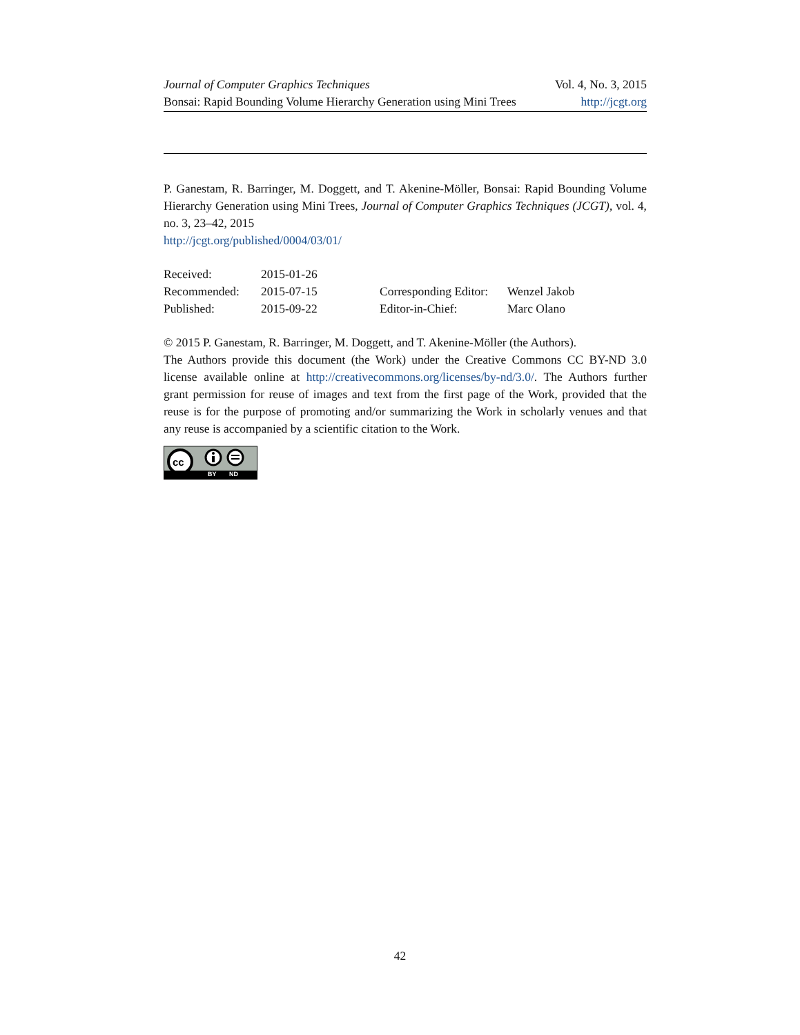Journal of Computer Graphics Techniques Vol. 4, No. 3, 2015
Bonsai: Rapid Bounding Volume Hierarchy Generation using Mini Trees http://jcgt.org
P. Ganestam, R. Barringer, M. Doggett, and T. Akenine-Möller, Bonsai: Rapid Bounding Volume Hierarchy Generation using Mini Trees, Journal of Computer Graphics Techniques (JCGT), vol. 4, no. 3, 23–42, 2015
http://jcgt.org/published/0004/03/01/
| Received: | 2015-01-26 | | |
| Recommended: | 2015-07-15 | Corresponding Editor: | Wenzel Jakob |
| Published: | 2015-09-22 | Editor-in-Chief: | Marc Olano |
© 2015 P. Ganestam, R. Barringer, M. Doggett, and T. Akenine-Möller (the Authors).
The Authors provide this document (the Work) under the Creative Commons CC BY-ND 3.0 license available online at http://creativecommons.org/licenses/by-nd/3.0/. The Authors further grant permission for reuse of images and text from the first page of the Work, provided that the reuse is for the purpose of promoting and/or summarizing the Work in scholarly venues and that any reuse is accompanied by a scientific citation to the Work.
cc
BY ND
42